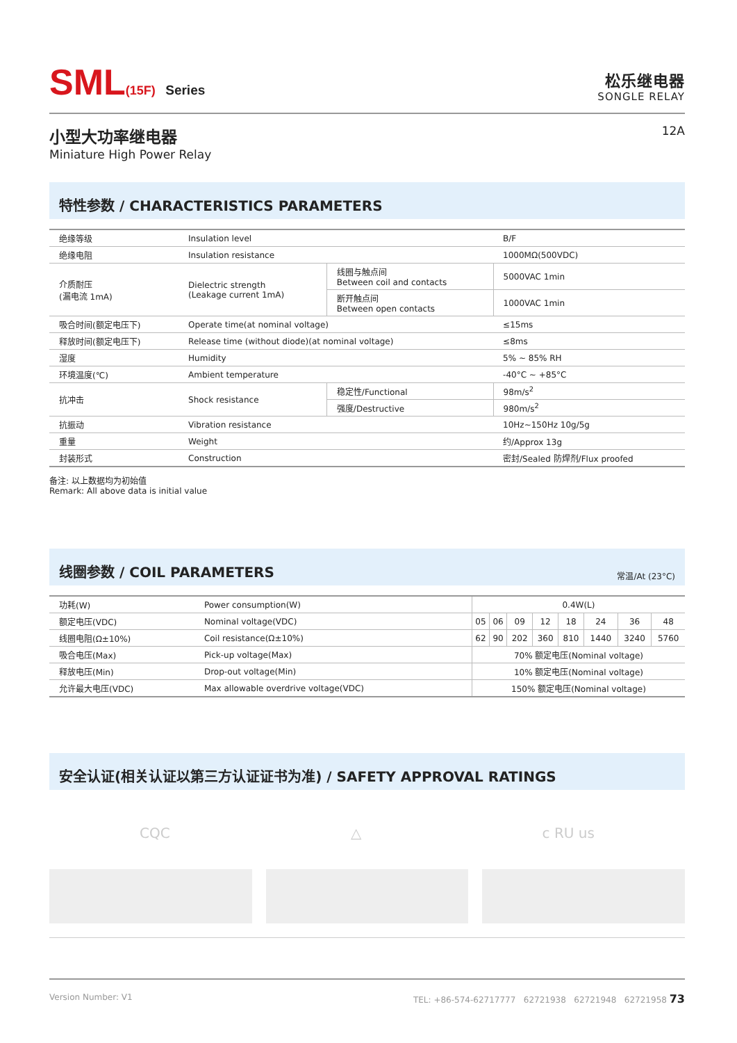SML(15F) Series
松乐继电器
SONGLE RELAY
小型大功率继电器
Miniature High Power Relay
12A
特性参数 / CHARACTERISTICS PARAMETERS
| 绝缘等级 | Insulation level | | B/F |
| 绝缘电阻 | Insulation resistance | | 1000MΩ(500VDC) |
| 介质耐压 (漏电流 1mA) | Dielectric strength (Leakage current 1mA) | 线圈与触点间 Between coil and contacts | 5000VAC 1min |
| | | 断开触点间 Between open contacts | 1000VAC 1min |
| 吸合时间(额定电压下) | Operate time(at nominal voltage) | | ≤15ms |
| 释放时间(额定电压下) | Release time (without diode)(at nominal voltage) | | ≤8ms |
| 湿度 | Humidity | | 5% ~ 85% RH |
| 环境温度(℃) | Ambient temperature | | -40°C ~ +85°C |
| 抗冲击 | Shock resistance | 稳定性/Functional | 98m/s<sup>2</sup> |
| | | 强度/Destructive | 980m/s<sup>2</sup> |
| 抗振动 | Vibration resistance | | 10Hz~150Hz 10g/5g |
| 重量 | Weight | | 约/Approx 13g |
| 封装形式 | Construction | | 密封/Sealed 防焊剂/Flux proofed |
备注: 以上数据均为初始值
Remark: All above data is initial value
线圈参数 / COIL PARAMETERS 常温/At (23°C)
| 功耗(W) | Power consumption(W) | 0.4W(L) | | | | | | | |
| 额定电压(VDC) | Nominal voltage(VDC) | 05 | 06 | 09 | 12 | 18 | 24 | 36 | 48 |
| 线圈电阻(Ω±10%) | Coil resistance(Ω±10%) | 62 | 90 | 202 | 360 | 810 | 1440 | 3240 | 5760 |
| 吸合电压(Max) | Pick-up voltage(Max) | 70% 额定电压(Nominal voltage) | | | | | | | |
| 释放电压(Min) | Drop-out voltage(Min) | 10% 额定电压(Nominal voltage) | | | | | | | |
| 允许最大电压(VDC) | Max allowable overdrive voltage(VDC) | 150% 额定电压(Nominal voltage) | | | | | | | |
安全认证(相关认证以第三方认证证书为准) / SAFETY APPROVAL RATINGS
CQC △ c RU us
Version Number: V1 TEL: +86-574-62717777 62721938 62721948 62721958 73